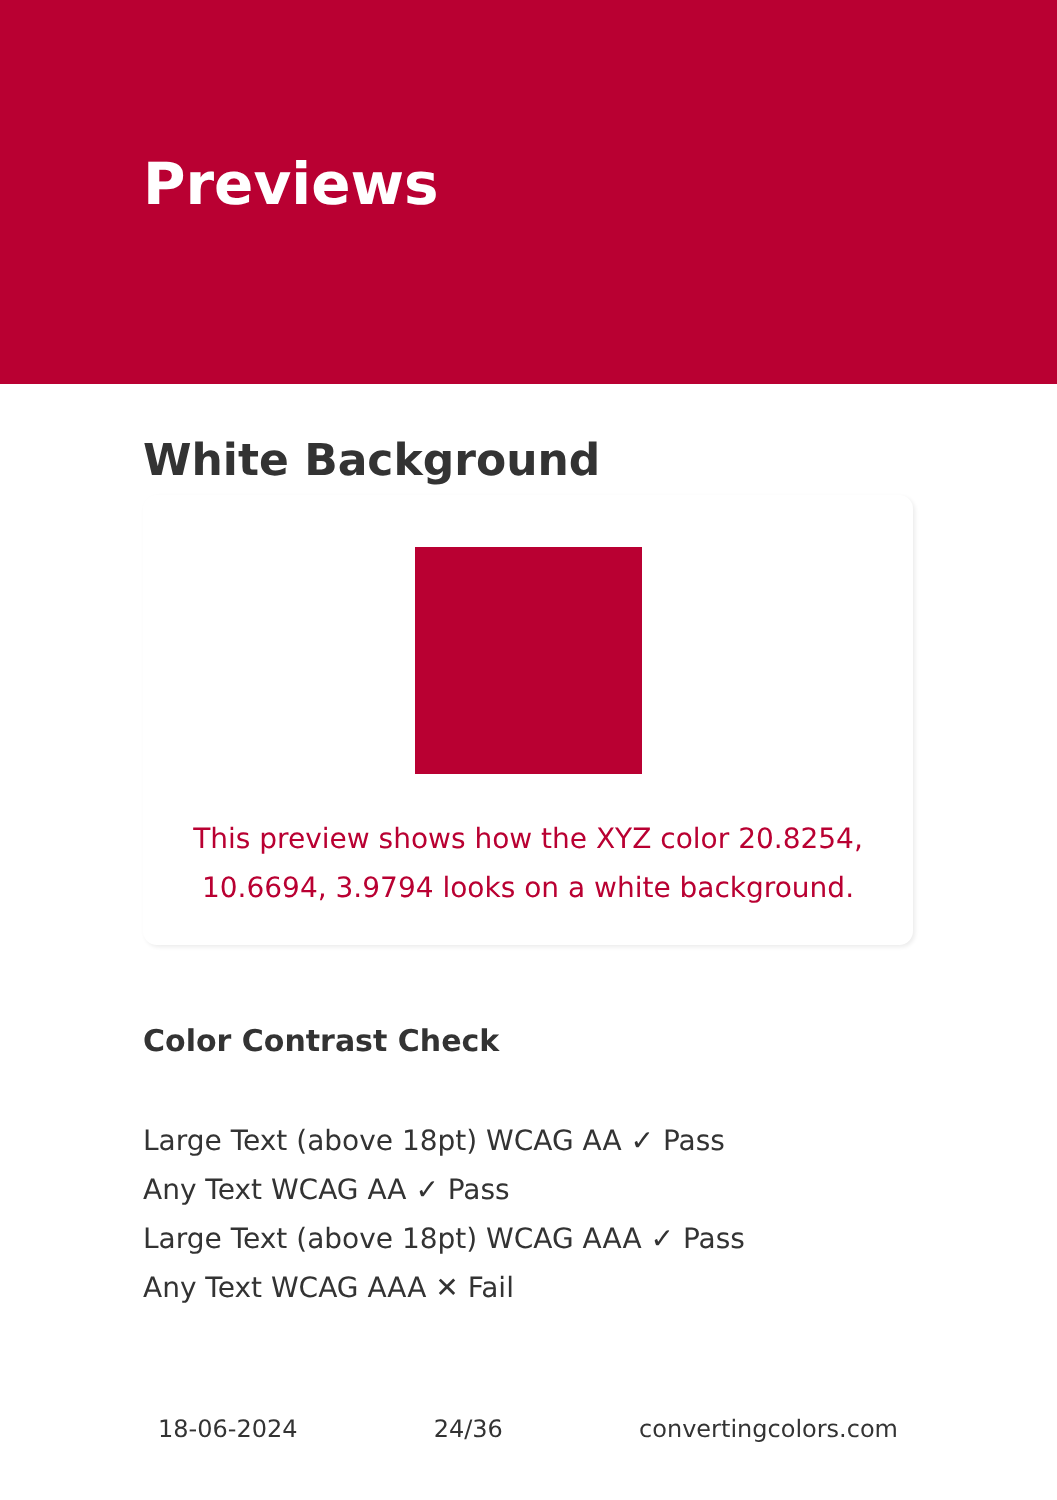Previews
White Background
This preview shows how the XYZ color 20.8254, 10.6694, 3.9794 looks on a white background.
Color Contrast Check
Large Text (above 18pt) WCAG AA ✓ Pass
Any Text WCAG AA ✓ Pass
Large Text (above 18pt) WCAG AAA ✓ Pass
Any Text WCAG AAA ✕ Fail
18-06-2024 24/36 convertingcolors.com